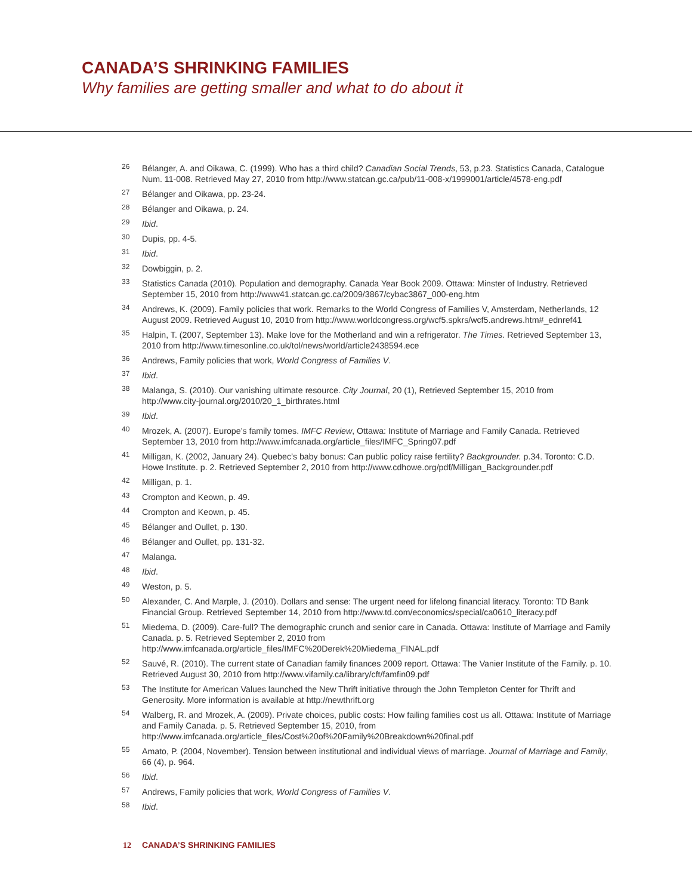CANADA’S SHRINKING FAMILIES
Why families are getting smaller and what to do about it
<sup>26</sup>
Bélanger, A. and Oikawa, C. (1999). Who has a third child? Canadian Social Trends, 53, p.23. Statistics Canada, Catalogue Num. 11-008. Retrieved May 27, 2010 from http://www.statcan.gc.ca/pub/11-008-x/1999001/article/4578-eng.pdf
<sup>27</sup>
Bélanger and Oikawa, pp. 23-24.
<sup>28</sup>
Bélanger and Oikawa, p. 24.
<sup>29</sup>
Ibid.
<sup>30</sup>
Dupis, pp. 4-5.
<sup>31</sup>
Ibid.
<sup>32</sup>
Dowbiggin, p. 2.
<sup>33</sup>
Statistics Canada (2010). Population and demography. Canada Year Book 2009. Ottawa: Minster of Industry. Retrieved September 15, 2010 from http://www41.statcan.gc.ca/2009/3867/cybac3867_000-eng.htm
<sup>34</sup>
Andrews, K. (2009). Family policies that work. Remarks to the World Congress of Families V, Amsterdam, Netherlands, 12 August 2009. Retrieved August 10, 2010 from http://www.worldcongress.org/wcf5.spkrs/wcf5.andrews.htm#_ednref41
<sup>35</sup>
Halpin, T. (2007, September 13). Make love for the Motherland and win a refrigerator. The Times. Retrieved September 13, 2010 from http://www.timesonline.co.uk/tol/news/world/article2438594.ece
<sup>36</sup>
Andrews, Family policies that work, World Congress of Families V.
<sup>37</sup>
Ibid.
<sup>38</sup>
Malanga, S. (2010). Our vanishing ultimate resource. City Journal, 20 (1), Retrieved September 15, 2010 from http://www.city-journal.org/2010/20_1_birthrates.html
<sup>39</sup>
Ibid.
<sup>40</sup>
Mrozek, A. (2007). Europe’s family tomes. IMFC Review, Ottawa: Institute of Marriage and Family Canada. Retrieved September 13, 2010 from http://www.imfcanada.org/article_files/IMFC_Spring07.pdf
<sup>41</sup>
Milligan, K. (2002, January 24). Quebec’s baby bonus: Can public policy raise fertility? Backgrounder. p.34. Toronto: C.D. Howe Institute. p. 2. Retrieved September 2, 2010 from http://www.cdhowe.org/pdf/Milligan_Backgrounder.pdf
<sup>42</sup>
Milligan, p. 1.
<sup>43</sup>
Crompton and Keown, p. 49.
<sup>44</sup>
Crompton and Keown, p. 45.
<sup>45</sup>
Bélanger and Oullet, p. 130.
<sup>46</sup>
Bélanger and Oullet, pp. 131-32.
<sup>47</sup>
Malanga.
<sup>48</sup>
Ibid.
<sup>49</sup>
Weston, p. 5.
<sup>50</sup>
Alexander, C. And Marple, J. (2010). Dollars and sense: The urgent need for lifelong financial literacy. Toronto: TD Bank Financial Group. Retrieved September 14, 2010 from http://www.td.com/economics/special/ca0610_literacy.pdf
<sup>51</sup>
Miedema, D. (2009). Care-full? The demographic crunch and senior care in Canada. Ottawa: Institute of Marriage and Family Canada. p. 5. Retrieved September 2, 2010 from http://www.imfcanada.org/article_files/IMFC%20Derek%20Miedema_FINAL.pdf
<sup>52</sup>
Sauvé, R. (2010). The current state of Canadian family finances 2009 report. Ottawa: The Vanier Institute of the Family. p. 10. Retrieved August 30, 2010 from http://www.vifamily.ca/library/cft/famfin09.pdf
<sup>53</sup>
The Institute for American Values launched the New Thrift initiative through the John Templeton Center for Thrift and Generosity. More information is available at http://newthrift.org
<sup>54</sup>
Walberg, R. and Mrozek, A. (2009). Private choices, public costs: How failing families cost us all. Ottawa: Institute of Marriage and Family Canada. p. 5. Retrieved September 15, 2010, from http://www.imfcanada.org/article_files/Cost%20of%20Family%20Breakdown%20final.pdf
<sup>55</sup>
Amato, P. (2004, November). Tension between institutional and individual views of marriage. Journal of Marriage and Family, 66 (4), p. 964.
<sup>56</sup>
Ibid.
<sup>57</sup>
Andrews, Family policies that work, World Congress of Families V.
<sup>58</sup>
Ibid.
12 CANADA’S SHRINKING FAMILIES